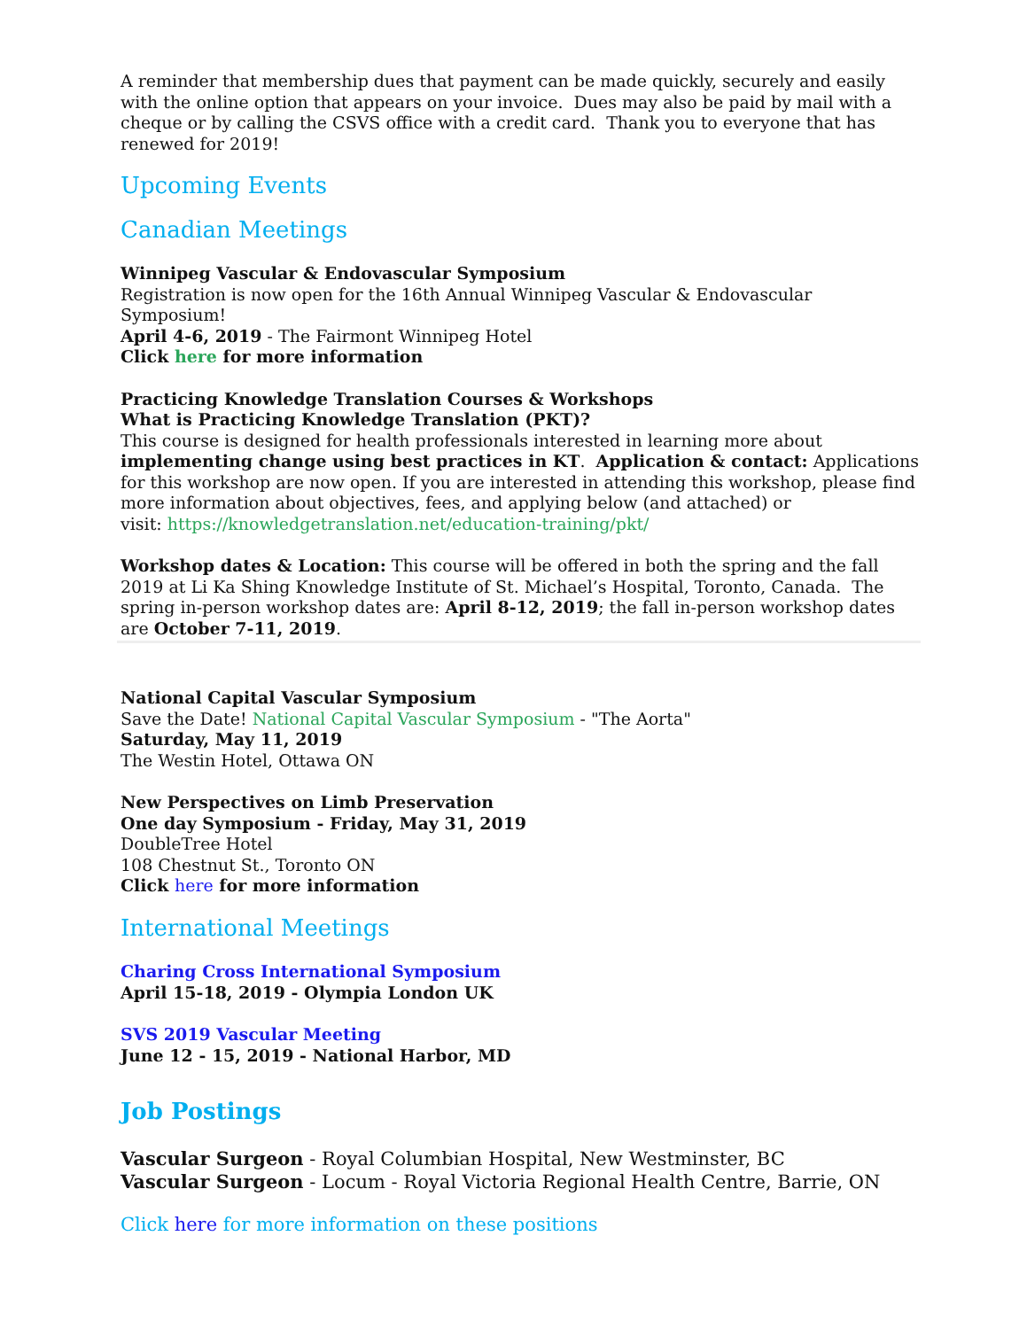A reminder that membership dues that payment can be made quickly, securely and easily with the online option that appears on your invoice. Dues may also be paid by mail with a cheque or by calling the CSVS office with a credit card. Thank you to everyone that has renewed for 2019!
Upcoming Events
Canadian Meetings
Winnipeg Vascular & Endovascular Symposium
Registration is now open for the 16th Annual Winnipeg Vascular & Endovascular Symposium!
April 4-6, 2019 - The Fairmont Winnipeg Hotel
Click here for more information
Practicing Knowledge Translation Courses & Workshops
What is Practicing Knowledge Translation (PKT)?
This course is designed for health professionals interested in learning more about implementing change using best practices in KT. Application & contact: Applications for this workshop are now open. If you are interested in attending this workshop, please find more information about objectives, fees, and applying below (and attached) or
visit: https://knowledgetranslation.net/education-training/pkt/
Workshop dates & Location: This course will be offered in both the spring and the fall 2019 at Li Ka Shing Knowledge Institute of St. Michael’s Hospital, Toronto, Canada. The spring in-person workshop dates are: April 8-12, 2019; the fall in-person workshop dates are October 7-11, 2019.
National Capital Vascular Symposium
Save the Date! National Capital Vascular Symposium - "The Aorta"
Saturday, May 11, 2019
The Westin Hotel, Ottawa ON
New Perspectives on Limb Preservation
One day Symposium - Friday, May 31, 2019
DoubleTree Hotel
108 Chestnut St., Toronto ON
Click here for more information
International Meetings
Charing Cross International Symposium
April 15-18, 2019 - Olympia London UK
SVS 2019 Vascular Meeting
June 12 - 15, 2019 - National Harbor, MD
Job Postings
Vascular Surgeon - Royal Columbian Hospital, New Westminster, BC
Vascular Surgeon - Locum - Royal Victoria Regional Health Centre, Barrie, ON
Click here for more information on these positions